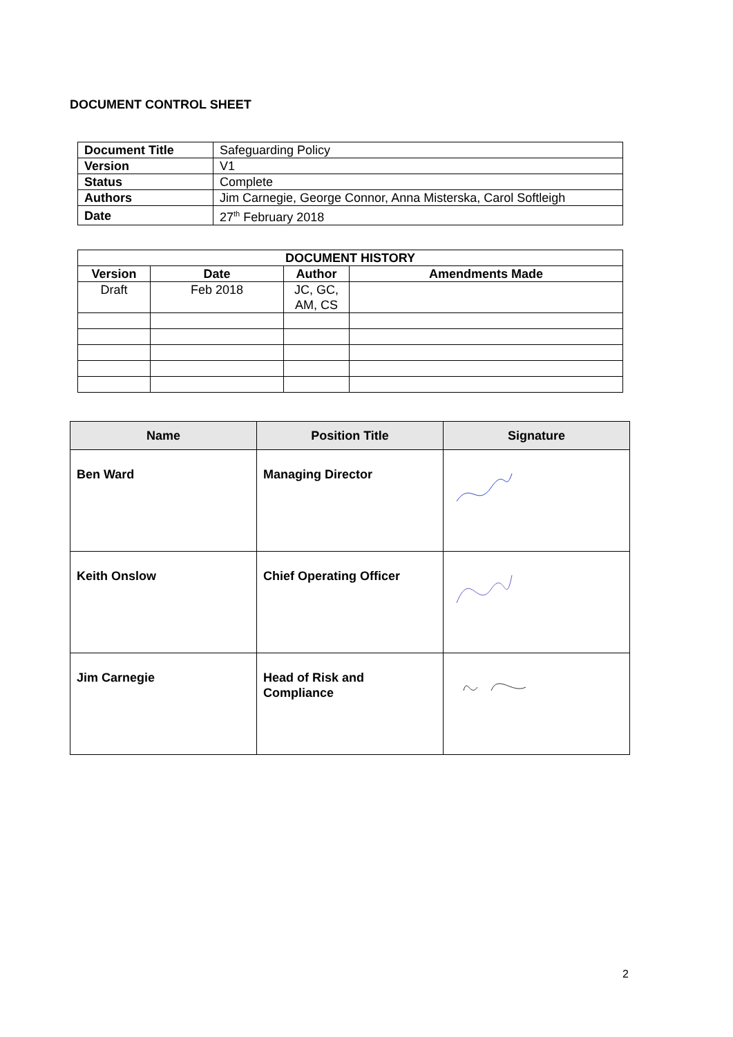DOCUMENT CONTROL SHEET
| Document Title | Safeguarding Policy |
| Version | V1 |
| Status | Complete |
| Authors | Jim Carnegie, George Connor, Anna Misterska, Carol Softleigh |
| Date | 27<sup>th</sup> February 2018 |
| DOCUMENT HISTORY | | | |
| --- | --- | --- | --- |
| Version | Date | Author | Amendments Made |
| Draft | Feb 2018 | JC, GC, AM, CS | |
| Name | Position Title | Signature |
| --- | --- | --- |
| Ben Ward | Managing Director | |
| Keith Onslow | Chief Operating Officer | |
| Jim Carnegie | Head of Risk and Compliance | |
2